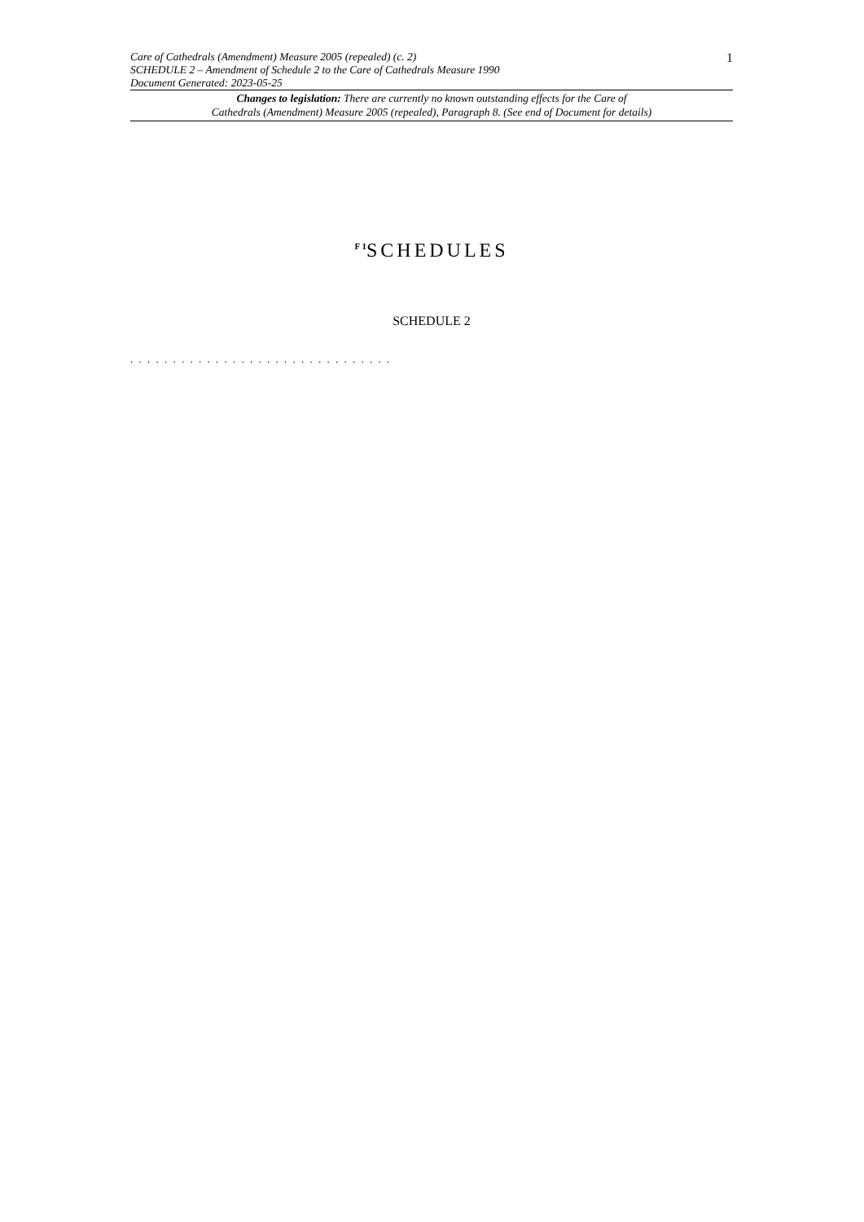Care of Cathedrals (Amendment) Measure 2005 (repealed) (c. 2)
SCHEDULE 2 – Amendment of Schedule 2 to the Care of Cathedrals Measure 1990
Document Generated: 2023-05-25
1
Changes to legislation: There are currently no known outstanding effects for the Care of
Cathedrals (Amendment) Measure 2005 (repealed), Paragraph 8. (See end of Document for details)
<sup>F 1</sup>SCHEDULES
SCHEDULE 2
. . . . . . . . . . . . . . . . . . . . . . . . . . . . . . .